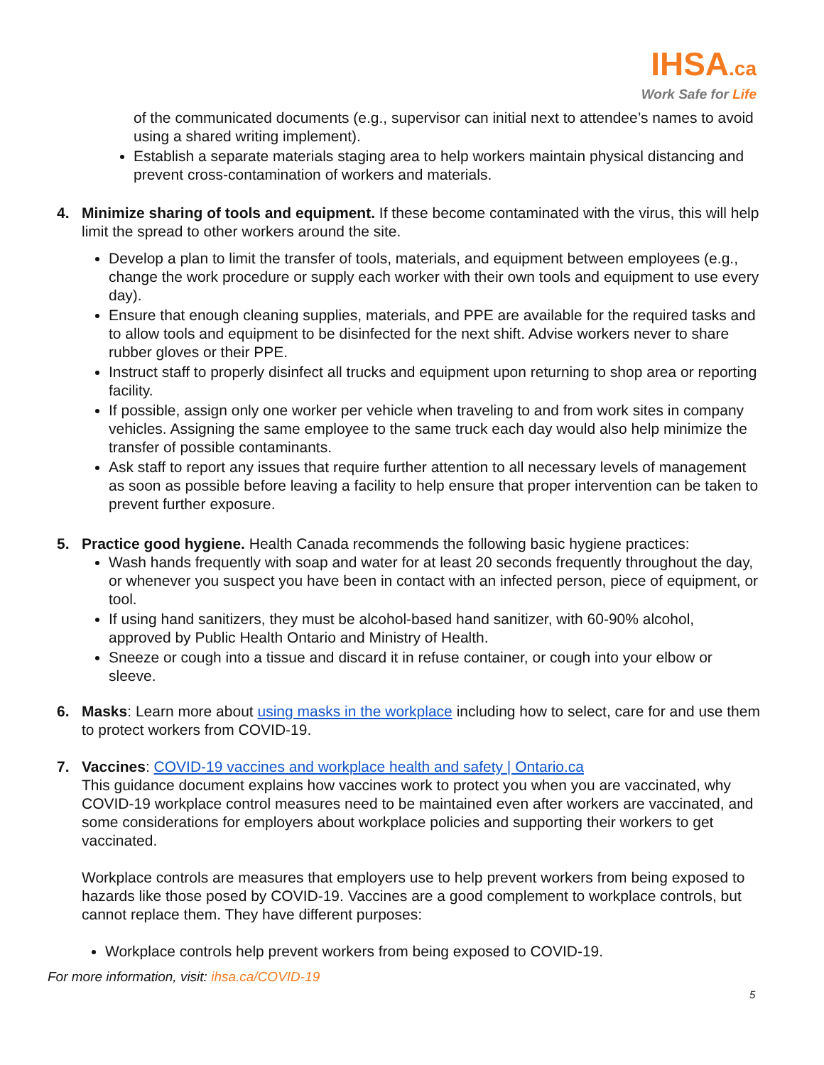IHSA.ca
Work Safe for Life
of the communicated documents (e.g., supervisor can initial next to attendee’s names to avoid using a shared writing implement).
Establish a separate materials staging area to help workers maintain physical distancing and prevent cross-contamination of workers and materials.
4. Minimize sharing of tools and equipment. If these become contaminated with the virus, this will help limit the spread to other workers around the site.
Develop a plan to limit the transfer of tools, materials, and equipment between employees (e.g., change the work procedure or supply each worker with their own tools and equipment to use every day).
Ensure that enough cleaning supplies, materials, and PPE are available for the required tasks and to allow tools and equipment to be disinfected for the next shift. Advise workers never to share rubber gloves or their PPE.
Instruct staff to properly disinfect all trucks and equipment upon returning to shop area or reporting facility.
If possible, assign only one worker per vehicle when traveling to and from work sites in company vehicles. Assigning the same employee to the same truck each day would also help minimize the transfer of possible contaminants.
Ask staff to report any issues that require further attention to all necessary levels of management as soon as possible before leaving a facility to help ensure that proper intervention can be taken to prevent further exposure.
5. Practice good hygiene. Health Canada recommends the following basic hygiene practices:
Wash hands frequently with soap and water for at least 20 seconds frequently throughout the day, or whenever you suspect you have been in contact with an infected person, piece of equipment, or tool.
If using hand sanitizers, they must be alcohol-based hand sanitizer, with 60-90% alcohol, approved by Public Health Ontario and Ministry of Health.
Sneeze or cough into a tissue and discard it in refuse container, or cough into your elbow or sleeve.
6. Masks: Learn more about using masks in the workplace including how to select, care for and use them to protect workers from COVID-19.
7. Vaccines: COVID-19 vaccines and workplace health and safety | Ontario.ca
This guidance document explains how vaccines work to protect you when you are vaccinated, why COVID-19 workplace control measures need to be maintained even after workers are vaccinated, and some considerations for employers about workplace policies and supporting their workers to get vaccinated.
Workplace controls are measures that employers use to help prevent workers from being exposed to hazards like those posed by COVID-19. Vaccines are a good complement to workplace controls, but cannot replace them. They have different purposes:
Workplace controls help prevent workers from being exposed to COVID-19.
For more information, visit: ihsa.ca/COVID-19
5